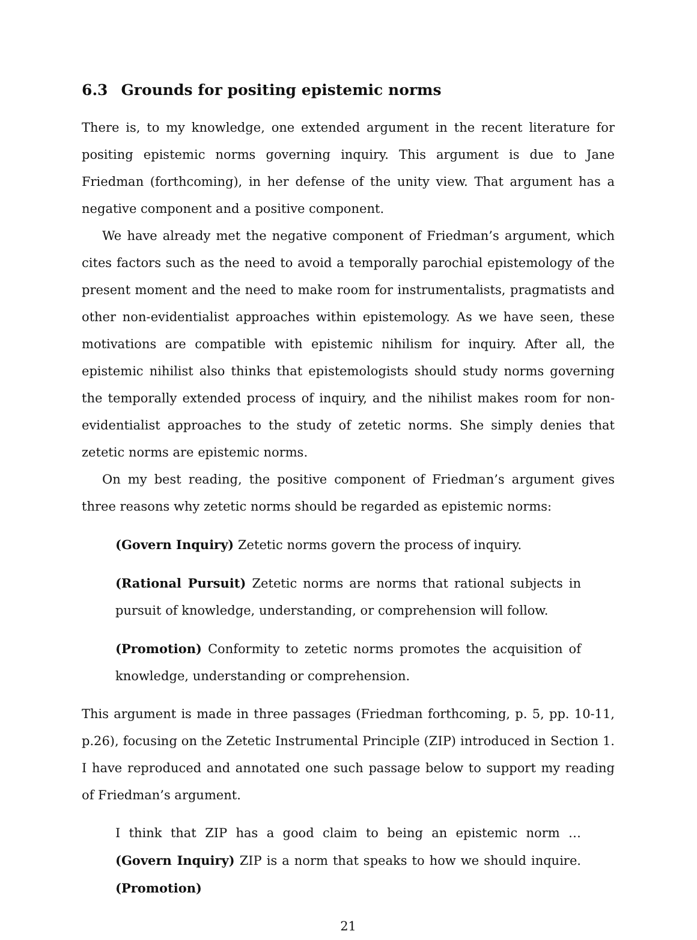6.3 Grounds for positing epistemic norms
There is, to my knowledge, one extended argument in the recent literature for positing epistemic norms governing inquiry. This argument is due to Jane Friedman (forthcoming), in her defense of the unity view. That argument has a negative component and a positive component.
We have already met the negative component of Friedman’s argument, which cites factors such as the need to avoid a temporally parochial epistemology of the present moment and the need to make room for instrumentalists, pragmatists and other non-evidentialist approaches within epistemology. As we have seen, these motivations are compatible with epistemic nihilism for inquiry. After all, the epistemic nihilist also thinks that epistemologists should study norms governing the temporally extended process of inquiry, and the nihilist makes room for non-evidentialist approaches to the study of zetetic norms. She simply denies that zetetic norms are epistemic norms.
On my best reading, the positive component of Friedman’s argument gives three reasons why zetetic norms should be regarded as epistemic norms:
(Govern Inquiry) Zetetic norms govern the process of inquiry.
(Rational Pursuit) Zetetic norms are norms that rational subjects in pursuit of knowledge, understanding, or comprehension will follow.
(Promotion) Conformity to zetetic norms promotes the acquisition of knowledge, understanding or comprehension.
This argument is made in three passages (Friedman forthcoming, p. 5, pp. 10-11, p.26), focusing on the Zetetic Instrumental Principle (ZIP) introduced in Section 1. I have reproduced and annotated one such passage below to support my reading of Friedman’s argument.
I think that ZIP has a good claim to being an epistemic norm … (Govern Inquiry) ZIP is a norm that speaks to how we should inquire. (Promotion)
21